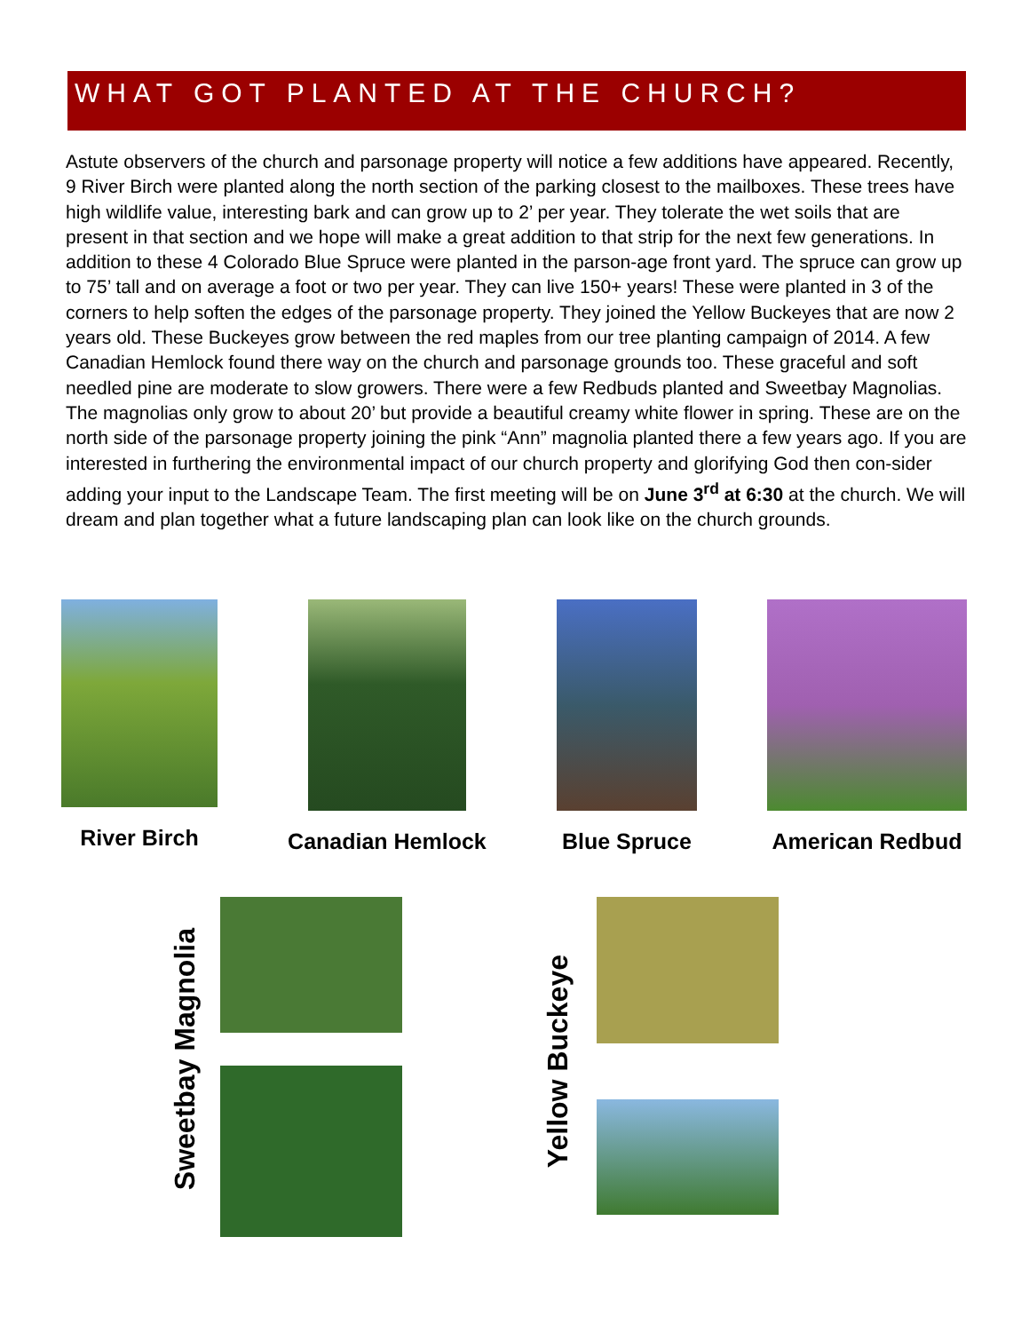WHAT GOT PLANTED AT THE CHURCH?
Astute observers of the church and parsonage property will notice a few additions have appeared. Recently, 9 River Birch were planted along the north section of the parking closest to the mailboxes. These trees have high wildlife value, interesting bark and can grow up to 2’ per year. They tolerate the wet soils that are present in that section and we hope will make a great addition to that strip for the next few generations. In addition to these 4 Colorado Blue Spruce were planted in the parson-age front yard. The spruce can grow up to 75’ tall and on average a foot or two per year. They can live 150+ years! These were planted in 3 of the corners to help soften the edges of the parsonage property. They joined the Yellow Buckeyes that are now 2 years old. These Buckeyes grow between the red maples from our tree planting campaign of 2014. A few Canadian Hemlock found there way on the church and parsonage grounds too. These graceful and soft needled pine are moderate to slow growers. There were a few Redbuds planted and Sweetbay Magnolias. The magnolias only grow to about 20’ but provide a beautiful creamy white flower in spring. These are on the north side of the parsonage property joining the pink “Ann” magnolia planted there a few years ago. If you are interested in furthering the environmental impact of our church property and glorifying God then con-sider adding your input to the Landscape Team. The first meeting will be on June 3<sup>rd</sup> at 6:30 at the church. We will dream and plan together what a future landscaping plan can look like on the church grounds.
River Birch Canadian Hemlock Blue Spruce American Redbud
Sweetbay Magnolia
Yellow Buckeye